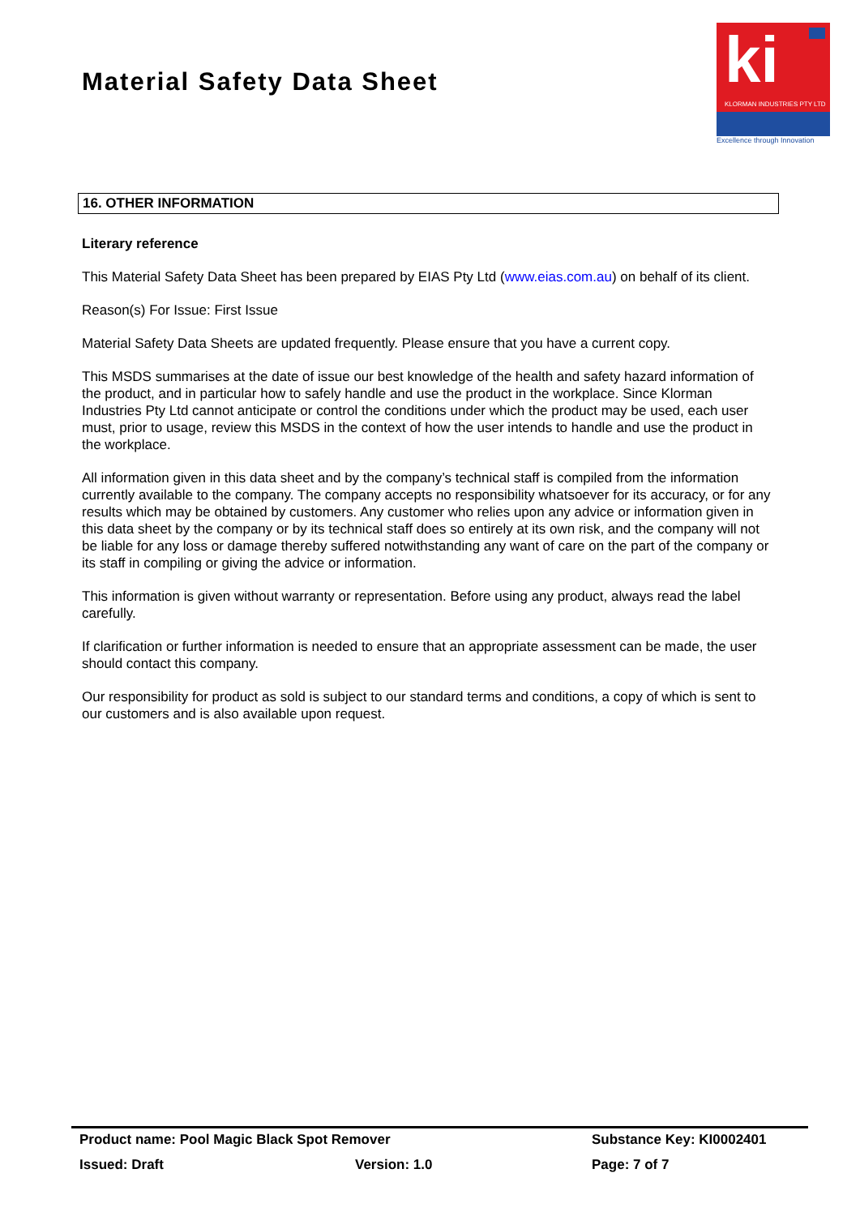Material Safety Data Sheet
ki
KLORMAN INDUSTRIES PTY LTD
Excellence through Innovation
16. OTHER INFORMATION
Literary reference
This Material Safety Data Sheet has been prepared by EIAS Pty Ltd (www.eias.com.au) on behalf of its client.
Reason(s) For Issue: First Issue
Material Safety Data Sheets are updated frequently. Please ensure that you have a current copy.
This MSDS summarises at the date of issue our best knowledge of the health and safety hazard information of the product, and in particular how to safely handle and use the product in the workplace. Since Klorman Industries Pty Ltd cannot anticipate or control the conditions under which the product may be used, each user must, prior to usage, review this MSDS in the context of how the user intends to handle and use the product in the workplace.
All information given in this data sheet and by the company’s technical staff is compiled from the information currently available to the company. The company accepts no responsibility whatsoever for its accuracy, or for any results which may be obtained by customers. Any customer who relies upon any advice or information given in this data sheet by the company or by its technical staff does so entirely at its own risk, and the company will not be liable for any loss or damage thereby suffered notwithstanding any want of care on the part of the company or its staff in compiling or giving the advice or information.
This information is given without warranty or representation. Before using any product, always read the label carefully.
If clarification or further information is needed to ensure that an appropriate assessment can be made, the user should contact this company.
Our responsibility for product as sold is subject to our standard terms and conditions, a copy of which is sent to our customers and is also available upon request.
Product name: Pool Magic Black Spot Remover Substance Key: KI0002401
Issued: Draft Version: 1.0 Page: 7 of 7